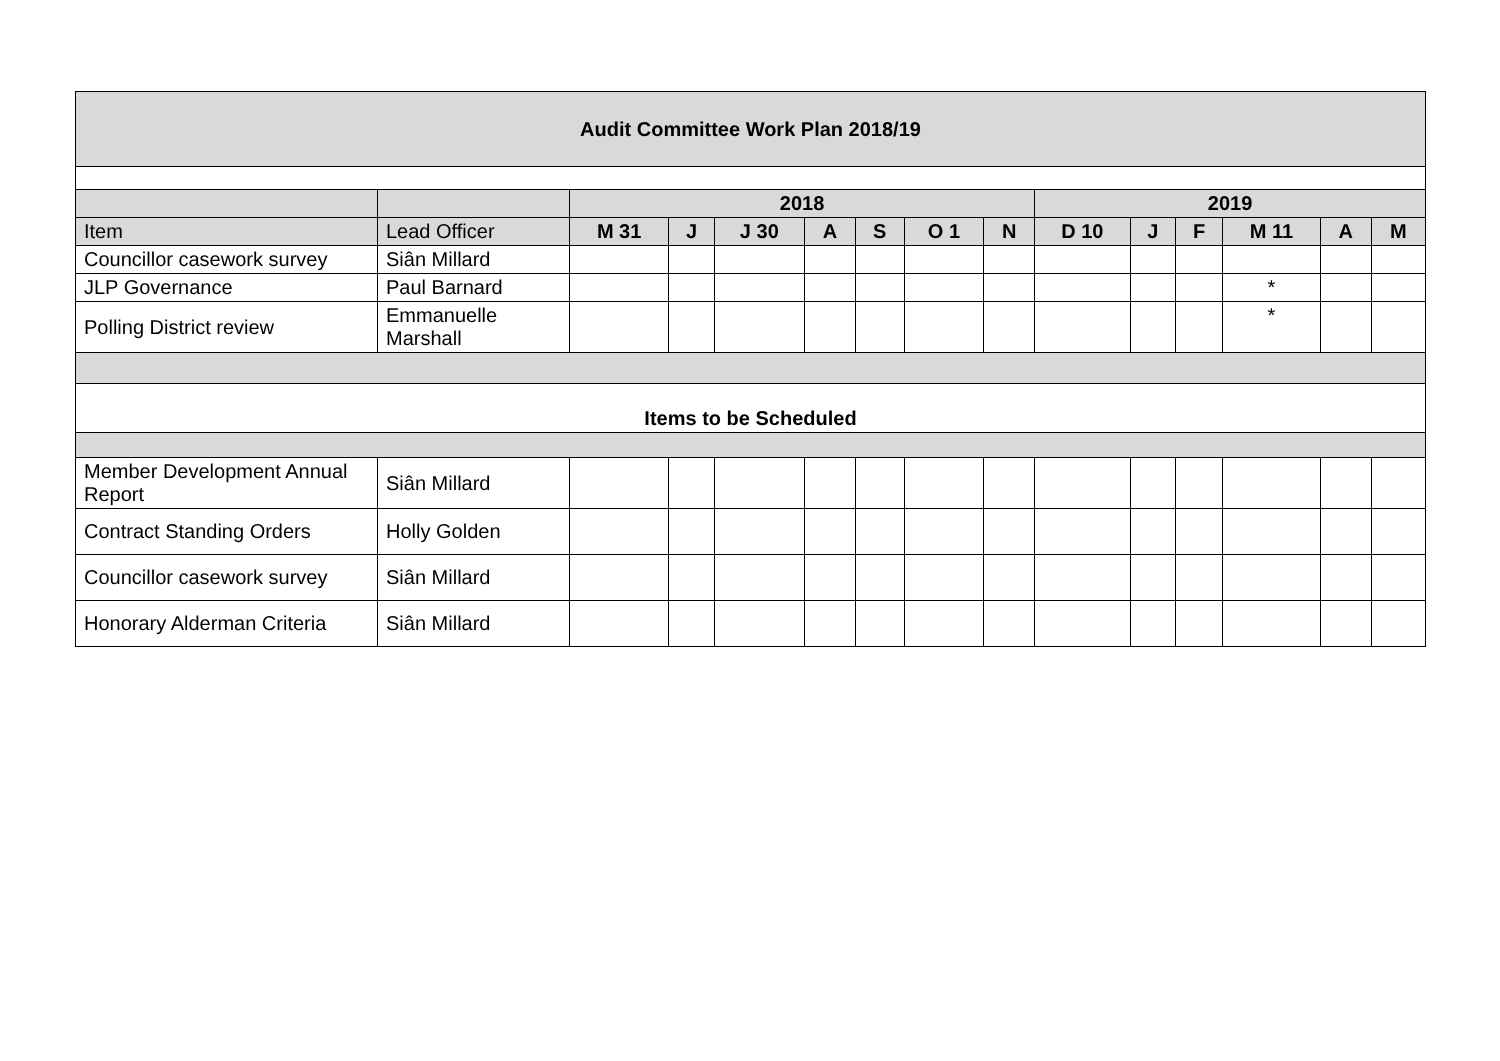| Audit Committee Work Plan 2018/19 | | | | | | | | | | | | | | |
| --- | --- | --- | --- | --- | --- | --- | --- | --- | --- | --- | --- | --- | --- | --- |
| | | 2018 | | | | | | | 2019 | | | | | |
| Item | Lead Officer | M 31 | J | J 30 | A | S | O 1 | N | D 10 | J | F | M 11 | A | M |
| Councillor casework survey | Siân Millard | | | | | | | | | | | | | |
| JLP Governance | Paul Barnard | | | | | | | | | | | * | | |
| Polling District review | Emmanuelle Marshall | | | | | | | | | | | * | | |
| Items to be Scheduled | | | | | | | | | | | | | | |
| Member Development Annual Report | Siân Millard | | | | | | | | | | | | | |
| Contract Standing Orders | Holly Golden | | | | | | | | | | | | | |
| Councillor casework survey | Siân Millard | | | | | | | | | | | | | |
| Honorary Alderman Criteria | Siân Millard | | | | | | | | | | | | | |